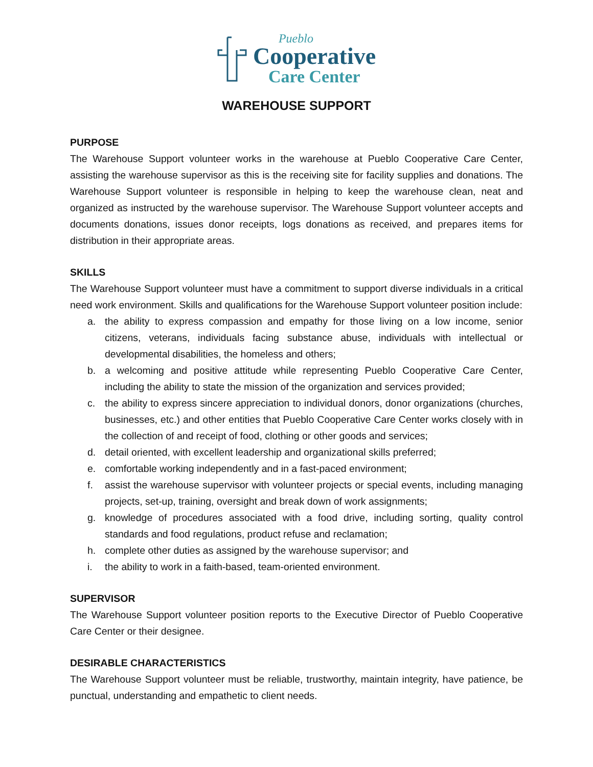Pueblo
Cooperative
Care Center
WAREHOUSE SUPPORT
PURPOSE
The Warehouse Support volunteer works in the warehouse at Pueblo Cooperative Care Center, assisting the warehouse supervisor as this is the receiving site for facility supplies and donations. The Warehouse Support volunteer is responsible in helping to keep the warehouse clean, neat and organized as instructed by the warehouse supervisor. The Warehouse Support volunteer accepts and documents donations, issues donor receipts, logs donations as received, and prepares items for distribution in their appropriate areas.
SKILLS
The Warehouse Support volunteer must have a commitment to support diverse individuals in a critical need work environment. Skills and qualifications for the Warehouse Support volunteer position include:
a. the ability to express compassion and empathy for those living on a low income, senior citizens, veterans, individuals facing substance abuse, individuals with intellectual or developmental disabilities, the homeless and others;
b. a welcoming and positive attitude while representing Pueblo Cooperative Care Center, including the ability to state the mission of the organization and services provided;
c. the ability to express sincere appreciation to individual donors, donor organizations (churches, businesses, etc.) and other entities that Pueblo Cooperative Care Center works closely with in the collection of and receipt of food, clothing or other goods and services;
d. detail oriented, with excellent leadership and organizational skills preferred;
e. comfortable working independently and in a fast-paced environment;
f. assist the warehouse supervisor with volunteer projects or special events, including managing projects, set-up, training, oversight and break down of work assignments;
g. knowledge of procedures associated with a food drive, including sorting, quality control standards and food regulations, product refuse and reclamation;
h. complete other duties as assigned by the warehouse supervisor; and
i. the ability to work in a faith-based, team-oriented environment.
SUPERVISOR
The Warehouse Support volunteer position reports to the Executive Director of Pueblo Cooperative Care Center or their designee.
DESIRABLE CHARACTERISTICS
The Warehouse Support volunteer must be reliable, trustworthy, maintain integrity, have patience, be punctual, understanding and empathetic to client needs.